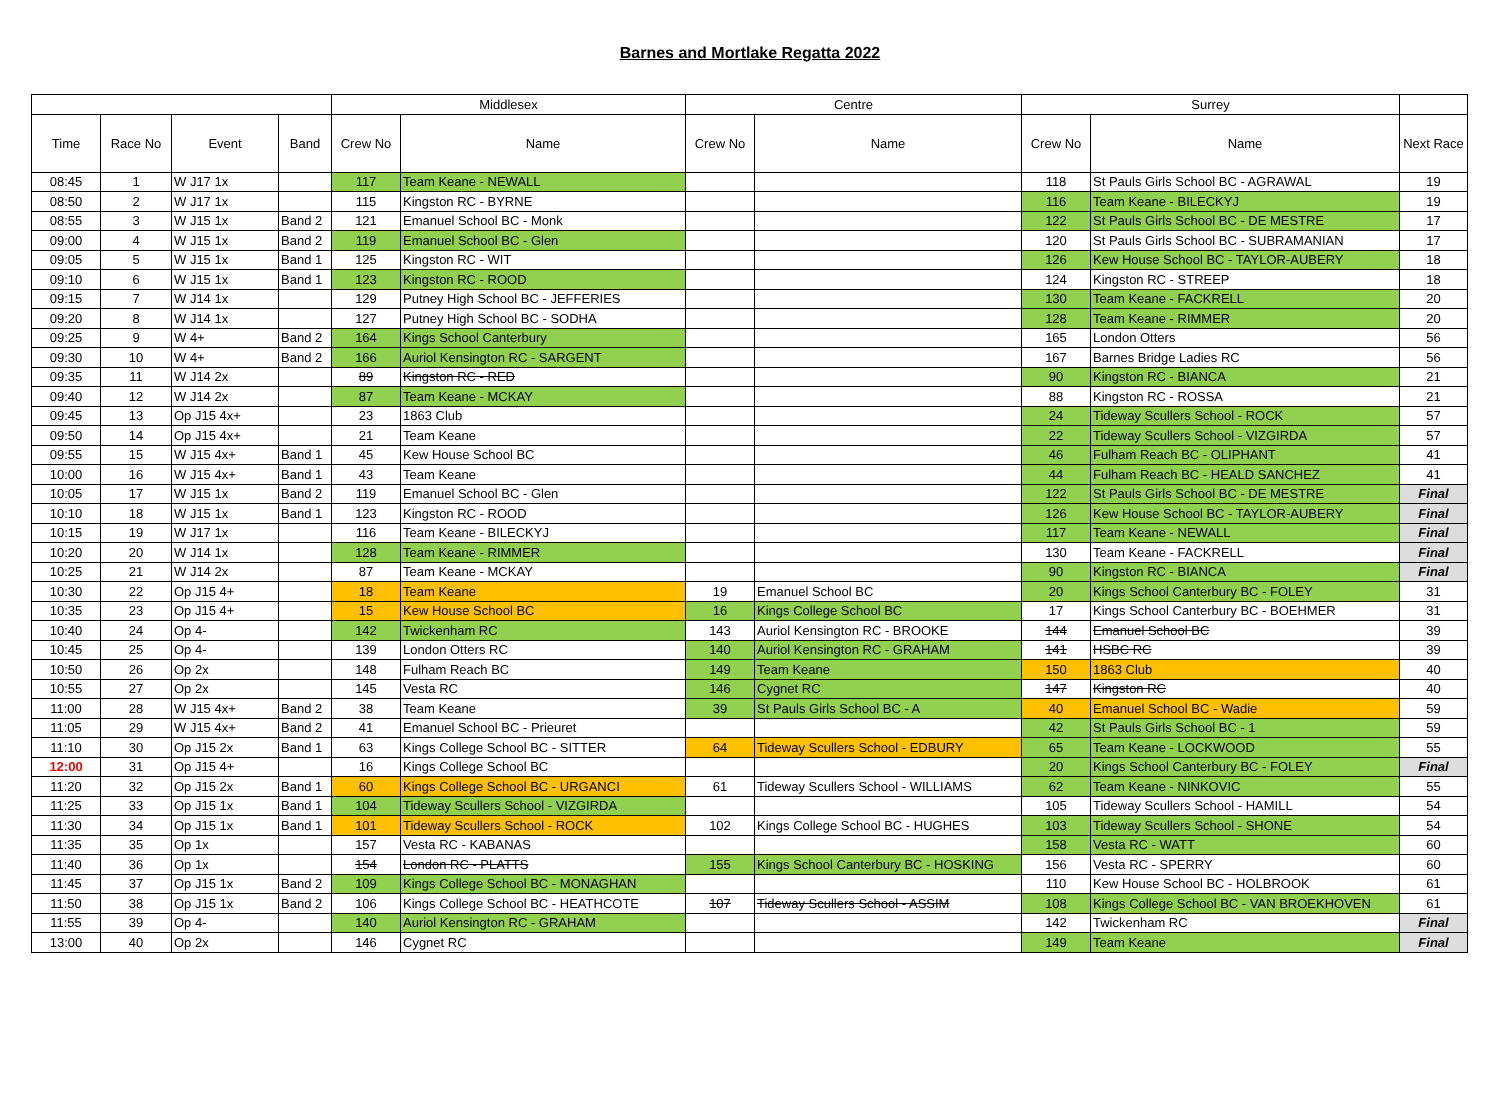Barnes and Mortlake Regatta 2022
| | | | | Middlesex | | Centre | | Surrey | | |
| --- | --- | --- | --- | --- | --- | --- | --- | --- | --- | --- |
| Time | Race No | Event | Band | Crew No | Name | Crew No | Name | Crew No | Name | Next Race |
| 08:45 | 1 | W J17 1x | | 117 | Team Keane - NEWALL | | | 118 | St Pauls Girls School BC - AGRAWAL | 19 |
| 08:50 | 2 | W J17 1x | | 115 | Kingston RC - BYRNE | | | 116 | Team Keane - BILECKYJ | 19 |
| 08:55 | 3 | W J15 1x | Band 2 | 121 | Emanuel School BC - Monk | | | 122 | St Pauls Girls School BC - DE MESTRE | 17 |
| 09:00 | 4 | W J15 1x | Band 2 | 119 | Emanuel School BC - Glen | | | 120 | St Pauls Girls School BC - SUBRAMANIAN | 17 |
| 09:05 | 5 | W J15 1x | Band 1 | 125 | Kingston RC - WIT | | | 126 | Kew House School BC - TAYLOR-AUBERY | 18 |
| 09:10 | 6 | W J15 1x | Band 1 | 123 | Kingston RC - ROOD | | | 124 | Kingston RC - STREEP | 18 |
| 09:15 | 7 | W J14 1x | | 129 | Putney High School BC - JEFFERIES | | | 130 | Team Keane - FACKRELL | 20 |
| 09:20 | 8 | W J14 1x | | 127 | Putney High School BC - SODHA | | | 128 | Team Keane - RIMMER | 20 |
| 09:25 | 9 | W 4+ | Band 2 | 164 | Kings School Canterbury | | | 165 | London Otters | 56 |
| 09:30 | 10 | W 4+ | Band 2 | 166 | Auriol Kensington RC - SARGENT | | | 167 | Barnes Bridge Ladies RC | 56 |
| 09:35 | 11 | W J14 2x | | 89 | Kingston RC - RED | | | 90 | Kingston RC - BIANCA | 21 |
| 09:40 | 12 | W J14 2x | | 87 | Team Keane - MCKAY | | | 88 | Kingston RC - ROSSA | 21 |
| 09:45 | 13 | Op J15 4x+ | | 23 | 1863 Club | | | 24 | Tideway Scullers School - ROCK | 57 |
| 09:50 | 14 | Op J15 4x+ | | 21 | Team Keane | | | 22 | Tideway Scullers School - VIZGIRDA | 57 |
| 09:55 | 15 | W J15 4x+ | Band 1 | 45 | Kew House School BC | | | 46 | Fulham Reach BC - OLIPHANT | 41 |
| 10:00 | 16 | W J15 4x+ | Band 1 | 43 | Team Keane | | | 44 | Fulham Reach BC - HEALD SANCHEZ | 41 |
| 10:05 | 17 | W J15 1x | Band 2 | 119 | Emanuel School BC - Glen | | | 122 | St Pauls Girls School BC - DE MESTRE | Final |
| 10:10 | 18 | W J15 1x | Band 1 | 123 | Kingston RC - ROOD | | | 126 | Kew House School BC - TAYLOR-AUBERY | Final |
| 10:15 | 19 | W J17 1x | | 116 | Team Keane - BILECKYJ | | | 117 | Team Keane - NEWALL | Final |
| 10:20 | 20 | W J14 1x | | 128 | Team Keane - RIMMER | | | 130 | Team Keane - FACKRELL | Final |
| 10:25 | 21 | W J14 2x | | 87 | Team Keane - MCKAY | | | 90 | Kingston RC - BIANCA | Final |
| 10:30 | 22 | Op J15 4+ | | 18 | Team Keane | 19 | Emanuel School BC | 20 | Kings School Canterbury BC - FOLEY | 31 |
| 10:35 | 23 | Op J15 4+ | | 15 | Kew House School BC | 16 | Kings College School BC | 17 | Kings School Canterbury BC - BOEHMER | 31 |
| 10:40 | 24 | Op 4- | | 142 | Twickenham RC | 143 | Auriol Kensington RC - BROOKE | 144 | Emanuel School BC | 39 |
| 10:45 | 25 | Op 4- | | 139 | London Otters RC | 140 | Auriol Kensington RC - GRAHAM | 141 | HSBC RC | 39 |
| 10:50 | 26 | Op 2x | | 148 | Fulham Reach BC | 149 | Team Keane | 150 | 1863 Club | 40 |
| 10:55 | 27 | Op 2x | | 145 | Vesta RC | 146 | Cygnet RC | 147 | Kingston RC | 40 |
| 11:00 | 28 | W J15 4x+ | Band 2 | 38 | Team Keane | 39 | St Pauls Girls School BC - A | 40 | Emanuel School BC - Wadie | 59 |
| 11:05 | 29 | W J15 4x+ | Band 2 | 41 | Emanuel School BC - Prieuret | | | 42 | St Pauls Girls School BC - 1 | 59 |
| 11:10 | 30 | Op J15 2x | Band 1 | 63 | Kings College School BC - SITTER | 64 | Tideway Scullers School - EDBURY | 65 | Team Keane - LOCKWOOD | 55 |
| 12:00 | 31 | Op J15 4+ | | 16 | Kings College School BC | | | 20 | Kings School Canterbury BC - FOLEY | Final |
| 11:20 | 32 | Op J15 2x | Band 1 | 60 | Kings College School BC - URGANCI | 61 | Tideway Scullers School - WILLIAMS | 62 | Team Keane - NINKOVIC | 55 |
| 11:25 | 33 | Op J15 1x | Band 1 | 104 | Tideway Scullers School - VIZGIRDA | | | 105 | Tideway Scullers School - HAMILL | 54 |
| 11:30 | 34 | Op J15 1x | Band 1 | 101 | Tideway Scullers School - ROCK | 102 | Kings College School BC - HUGHES | 103 | Tideway Scullers School - SHONE | 54 |
| 11:35 | 35 | Op 1x | | 157 | Vesta RC - KABANAS | | | 158 | Vesta RC - WATT | 60 |
| 11:40 | 36 | Op 1x | | 154 | London RC - PLATTS | 155 | Kings School Canterbury BC - HOSKING | 156 | Vesta RC - SPERRY | 60 |
| 11:45 | 37 | Op J15 1x | Band 2 | 109 | Kings College School BC - MONAGHAN | | | 110 | Kew House School BC - HOLBROOK | 61 |
| 11:50 | 38 | Op J15 1x | Band 2 | 106 | Kings College School BC - HEATHCOTE | 107 | Tideway Scullers School - ASSIM | 108 | Kings College School BC - VAN BROEKHOVEN | 61 |
| 11:55 | 39 | Op 4- | | 140 | Auriol Kensington RC - GRAHAM | | | 142 | Twickenham RC | Final |
| 13:00 | 40 | Op 2x | | 146 | Cygnet RC | | | 149 | Team Keane | Final |